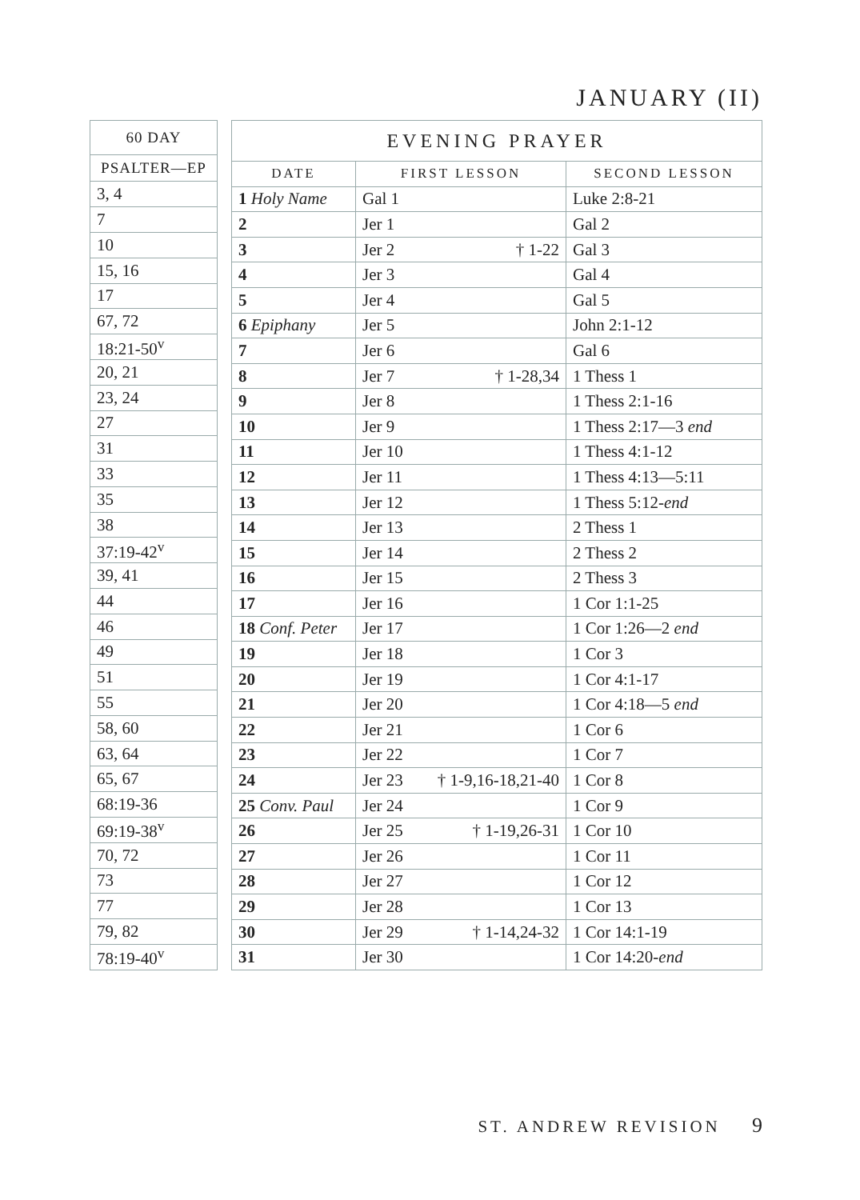JANUARY (II)
| 60 DAY |
| --- |
| PSALTER—EP |
| 3, 4 |
| 7 |
| 10 |
| 15, 16 |
| 17 |
| 67, 72 |
| 18:21-50<sup>v</sup> |
| 20, 21 |
| 23, 24 |
| 27 |
| 31 |
| 33 |
| 35 |
| 38 |
| 37:19-42<sup>v</sup> |
| 39, 41 |
| 44 |
| 46 |
| 49 |
| 51 |
| 55 |
| 58, 60 |
| 63, 64 |
| 65, 67 |
| 68:19-36 |
| 69:19-38<sup>v</sup> |
| 70, 72 |
| 73 |
| 77 |
| 79, 82 |
| 78:19-40<sup>v</sup> |
| EVENING PRAYER | | |
| --- | --- | --- |
| DATE | FIRST LESSON | SECOND LESSON |
| 1 Holy Name | Gal 1 | Luke 2:8-21 |
| 2 | Jer 1 | Gal 2 |
| 3 | Jer 2 † 1-22 | Gal 3 |
| 4 | Jer 3 | Gal 4 |
| 5 | Jer 4 | Gal 5 |
| 6 Epiphany | Jer 5 | John 2:1-12 |
| 7 | Jer 6 | Gal 6 |
| 8 | Jer 7 † 1-28,34 | 1 Thess 1 |
| 9 | Jer 8 | 1 Thess 2:1-16 |
| 10 | Jer 9 | 1 Thess 2:17—3 end |
| 11 | Jer 10 | 1 Thess 4:1-12 |
| 12 | Jer 11 | 1 Thess 4:13—5:11 |
| 13 | Jer 12 | 1 Thess 5:12- end |
| 14 | Jer 13 | 2 Thess 1 |
| 15 | Jer 14 | 2 Thess 2 |
| 16 | Jer 15 | 2 Thess 3 |
| 17 | Jer 16 | 1 Cor 1:1-25 |
| 18 Conf. Peter | Jer 17 | 1 Cor 1:26—2 end |
| 19 | Jer 18 | 1 Cor 3 |
| 20 | Jer 19 | 1 Cor 4:1-17 |
| 21 | Jer 20 | 1 Cor 4:18—5 end |
| 22 | Jer 21 | 1 Cor 6 |
| 23 | Jer 22 | 1 Cor 7 |
| 24 | Jer 23 † 1-9,16-18,21-40 | 1 Cor 8 |
| 25 Conv. Paul | Jer 24 | 1 Cor 9 |
| 26 | Jer 25 † 1-19,26-31 | 1 Cor 10 |
| 27 | Jer 26 | 1 Cor 11 |
| 28 | Jer 27 | 1 Cor 12 |
| 29 | Jer 28 | 1 Cor 13 |
| 30 | Jer 29 † 1-14,24-32 | 1 Cor 14:1-19 |
| 31 | Jer 30 | 1 Cor 14:20- end |
ST. ANDREW REVISION 9